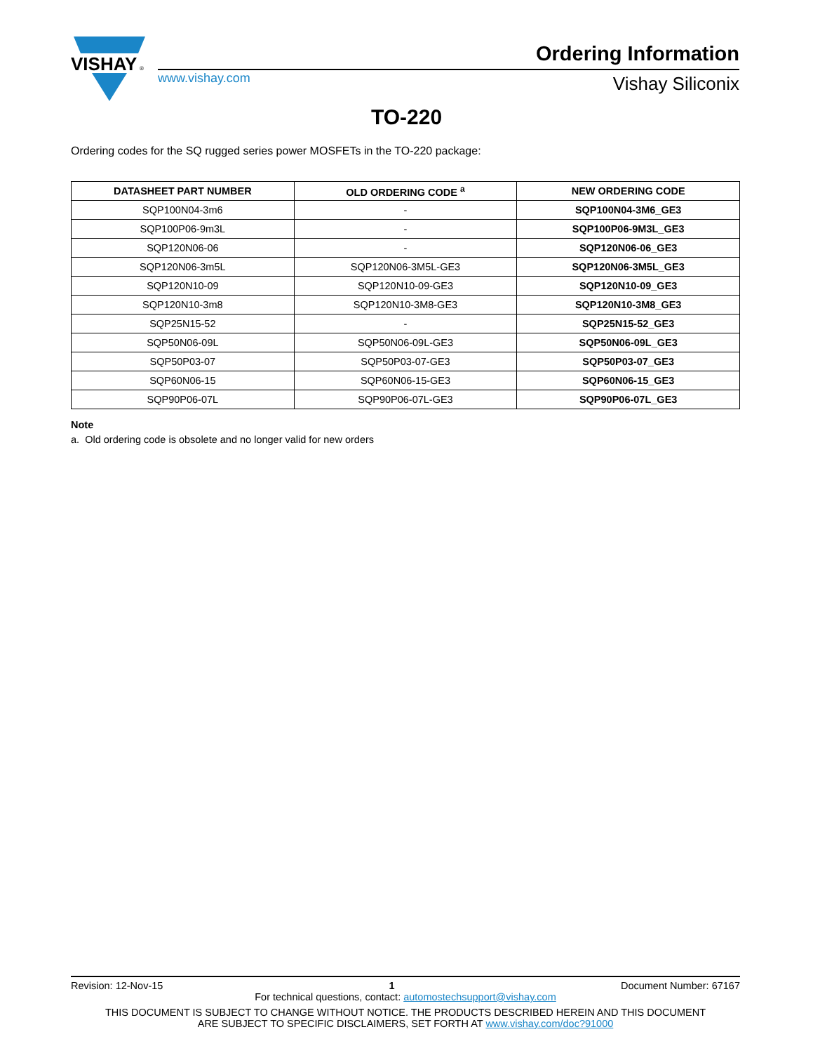VISHAY
®
Ordering Information
www.vishay.com Vishay Siliconix
TO-220
Ordering codes for the SQ rugged series power MOSFETs in the TO-220 package:
| DATASHEET PART NUMBER | OLD ORDERING CODE <sup>a</sup> | NEW ORDERING CODE |
| --- | --- | --- |
| SQP100N04-3m6 | - | SQP100N04-3M6_GE3 |
| SQP100P06-9m3L | - | SQP100P06-9M3L_GE3 |
| SQP120N06-06 | - | SQP120N06-06_GE3 |
| SQP120N06-3m5L | SQP120N06-3M5L-GE3 | SQP120N06-3M5L_GE3 |
| SQP120N10-09 | SQP120N10-09-GE3 | SQP120N10-09_GE3 |
| SQP120N10-3m8 | SQP120N10-3M8-GE3 | SQP120N10-3M8_GE3 |
| SQP25N15-52 | - | SQP25N15-52_GE3 |
| SQP50N06-09L | SQP50N06-09L-GE3 | SQP50N06-09L_GE3 |
| SQP50P03-07 | SQP50P03-07-GE3 | SQP50P03-07_GE3 |
| SQP60N06-15 | SQP60N06-15-GE3 | SQP60N06-15_GE3 |
| SQP90P06-07L | SQP90P06-07L-GE3 | SQP90P06-07L_GE3 |
Note
a. Old ordering code is obsolete and no longer valid for new orders
Revision: 12-Nov-15 1 Document Number: 67167
For technical questions, contact: automostechsupport@vishay.com
THIS DOCUMENT IS SUBJECT TO CHANGE WITHOUT NOTICE. THE PRODUCTS DESCRIBED HEREIN AND THIS DOCUMENT
ARE SUBJECT TO SPECIFIC DISCLAIMERS, SET FORTH AT www.vishay.com/doc?91000